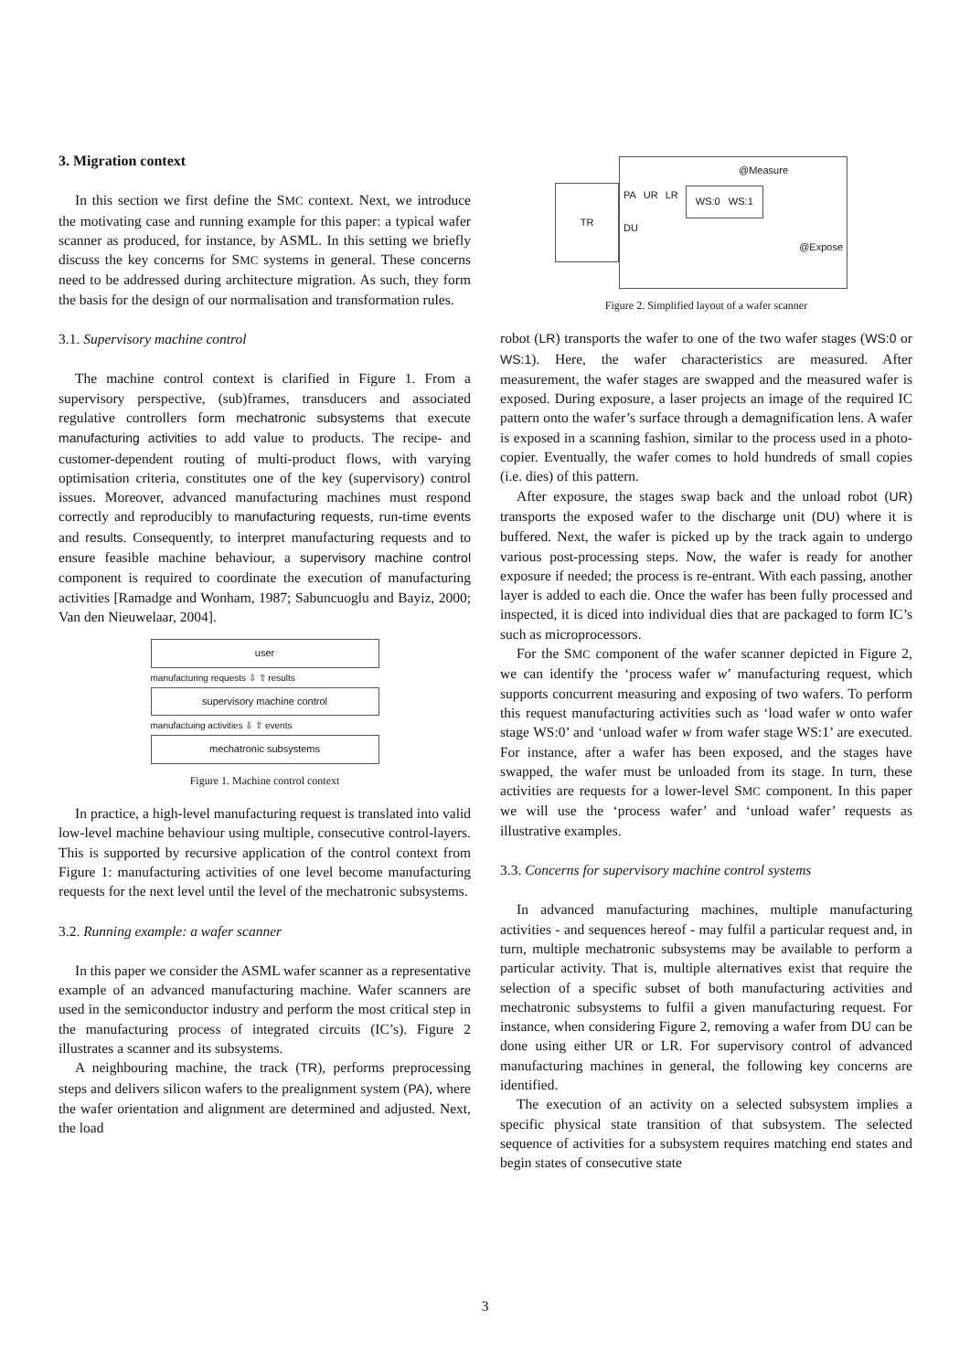3. Migration context
In this section we first define the SMC context. Next, we introduce the motivating case and running example for this paper: a typical wafer scanner as produced, for instance, by ASML. In this setting we briefly discuss the key concerns for SMC systems in general. These concerns need to be addressed during architecture migration. As such, they form the basis for the design of our normalisation and transformation rules.
3.1. Supervisory machine control
The machine control context is clarified in Figure 1. From a supervisory perspective, (sub)frames, transducers and associated regulative controllers form mechatronic subsystems that execute manufacturing activities to add value to products. The recipe- and customer-dependent routing of multi-product flows, with varying optimisation criteria, constitutes one of the key (supervisory) control issues. Moreover, advanced manufacturing machines must respond correctly and reproducibly to manufacturing requests, run-time events and results. Consequently, to interpret manufacturing requests and to ensure feasible machine behaviour, a supervisory machine control component is required to coordinate the execution of manufacturing activities [Ramadge and Wonham, 1987; Sabuncuoglu and Bayiz, 2000; Van den Nieuwelaar, 2004].
user
manufacturing requests ⇩ ⇧ results
supervisory machine control
manufactuing activities ⇩ ⇧ events
mechatronic subsystems
Figure 1. Machine control context
In practice, a high-level manufacturing request is translated into valid low-level machine behaviour using multiple, consecutive control-layers. This is supported by recursive application of the control context from Figure 1: manufacturing activities of one level become manufacturing requests for the next level until the level of the mechatronic subsystems.
3.2. Running example: a wafer scanner
In this paper we consider the ASML wafer scanner as a representative example of an advanced manufacturing machine. Wafer scanners are used in the semiconductor industry and perform the most critical step in the manufacturing process of integrated circuits (IC’s). Figure 2 illustrates a scanner and its subsystems.
A neighbouring machine, the track (TR), performs preprocessing steps and delivers silicon wafers to the prealignment system (PA), where the wafer orientation and alignment are determined and adjusted. Next, the load
TR
@Measure
PA UR LR WS:0 WS:1
DU
@Expose
Figure 2. Simplified layout of a wafer scanner
robot (LR) transports the wafer to one of the two wafer stages (WS:0 or WS:1). Here, the wafer characteristics are measured. After measurement, the wafer stages are swapped and the measured wafer is exposed. During exposure, a laser projects an image of the required IC pattern onto the wafer’s surface through a demagnification lens. A wafer is exposed in a scanning fashion, similar to the process used in a photo-copier. Eventually, the wafer comes to hold hundreds of small copies (i.e. dies) of this pattern.
After exposure, the stages swap back and the unload robot (UR) transports the exposed wafer to the discharge unit (DU) where it is buffered. Next, the wafer is picked up by the track again to undergo various post-processing steps. Now, the wafer is ready for another exposure if needed; the process is re-entrant. With each passing, another layer is added to each die. Once the wafer has been fully processed and inspected, it is diced into individual dies that are packaged to form IC’s such as microprocessors.
For the SMC component of the wafer scanner depicted in Figure 2, we can identify the ‘process wafer w’ manufacturing request, which supports concurrent measuring and exposing of two wafers. To perform this request manufacturing activities such as ‘load wafer w onto wafer stage WS:0’ and ‘unload wafer w from wafer stage WS:1’ are executed. For instance, after a wafer has been exposed, and the stages have swapped, the wafer must be unloaded from its stage. In turn, these activities are requests for a lower-level SMC component. In this paper we will use the ‘process wafer’ and ‘unload wafer’ requests as illustrative examples.
3.3. Concerns for supervisory machine control systems
In advanced manufacturing machines, multiple manufacturing activities - and sequences hereof - may fulfil a particular request and, in turn, multiple mechatronic subsystems may be available to perform a particular activity. That is, multiple alternatives exist that require the selection of a specific subset of both manufacturing activities and mechatronic subsystems to fulfil a given manufacturing request. For instance, when considering Figure 2, removing a wafer from DU can be done using either UR or LR. For supervisory control of advanced manufacturing machines in general, the following key concerns are identified.
The execution of an activity on a selected subsystem implies a specific physical state transition of that subsystem. The selected sequence of activities for a subsystem requires matching end states and begin states of consecutive state
3